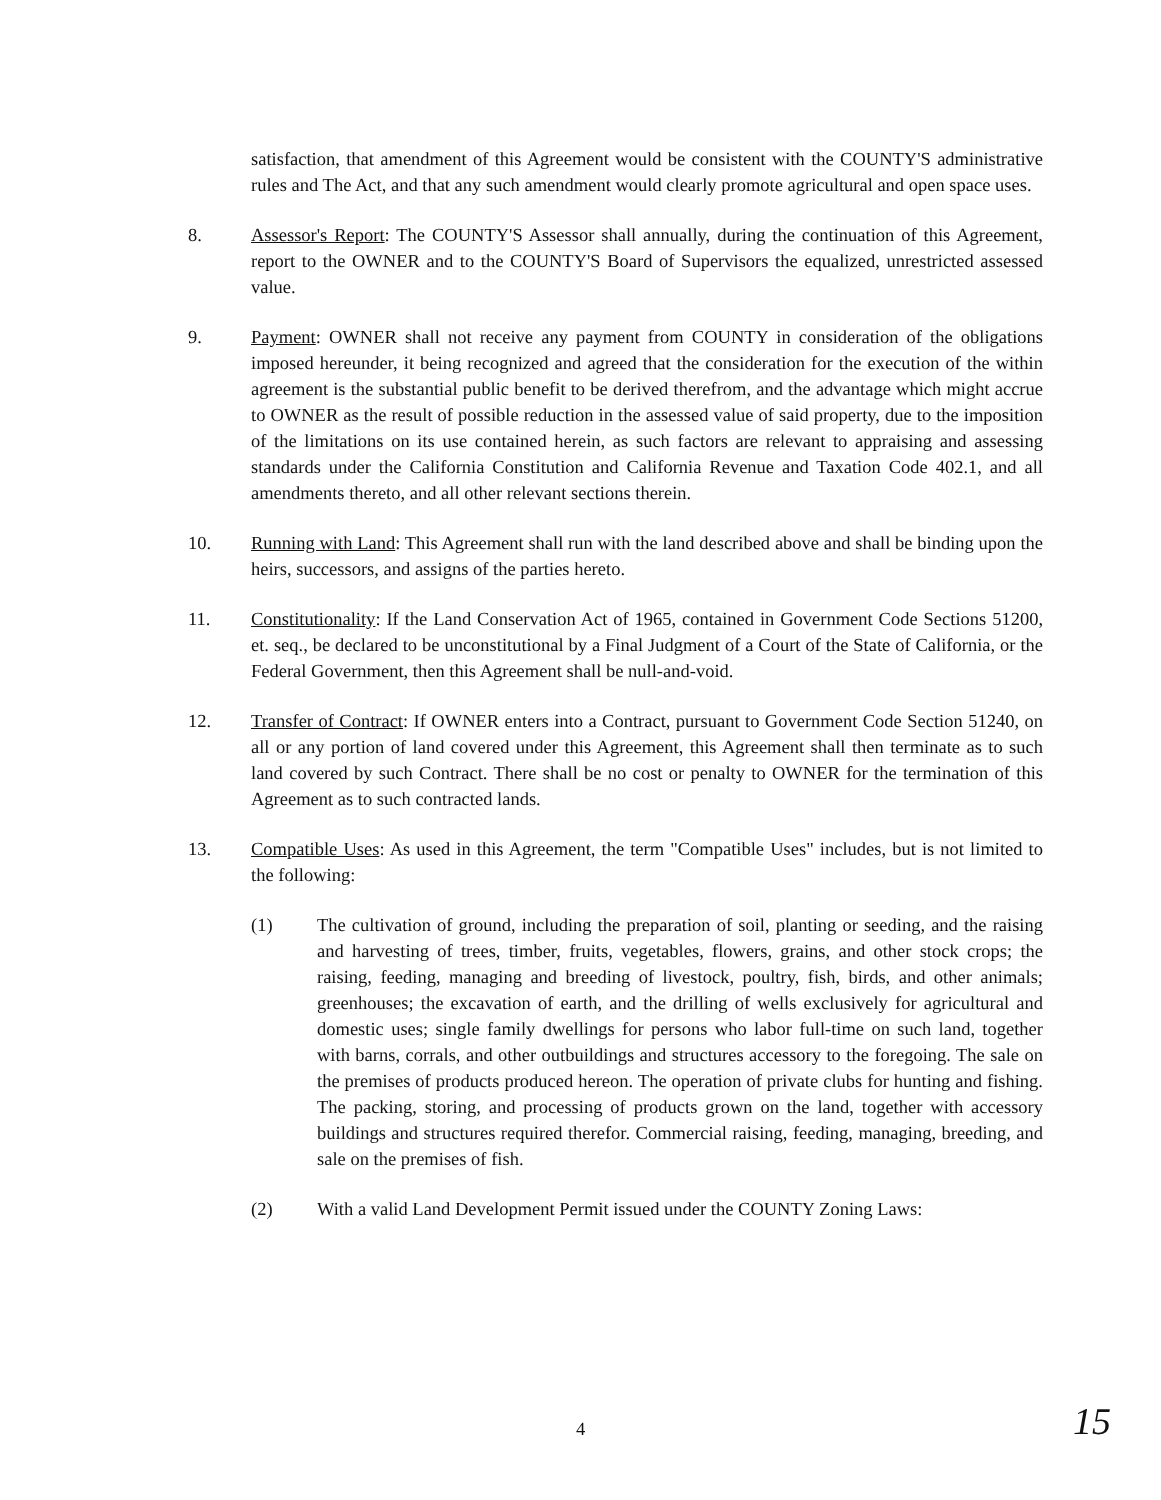satisfaction, that amendment of this Agreement would be consistent with the COUNTY'S administrative rules and The Act, and that any such amendment would clearly promote agricultural and open space uses.
8. Assessor's Report: The COUNTY'S Assessor shall annually, during the continuation of this Agreement, report to the OWNER and to the COUNTY'S Board of Supervisors the equalized, unrestricted assessed value.
9. Payment: OWNER shall not receive any payment from COUNTY in consideration of the obligations imposed hereunder, it being recognized and agreed that the consideration for the execution of the within agreement is the substantial public benefit to be derived therefrom, and the advantage which might accrue to OWNER as the result of possible reduction in the assessed value of said property, due to the imposition of the limitations on its use contained herein, as such factors are relevant to appraising and assessing standards under the California Constitution and California Revenue and Taxation Code 402.1, and all amendments thereto, and all other relevant sections therein.
10. Running with Land: This Agreement shall run with the land described above and shall be binding upon the heirs, successors, and assigns of the parties hereto.
11. Constitutionality: If the Land Conservation Act of 1965, contained in Government Code Sections 51200, et. seq., be declared to be unconstitutional by a Final Judgment of a Court of the State of California, or the Federal Government, then this Agreement shall be null-and-void.
12. Transfer of Contract: If OWNER enters into a Contract, pursuant to Government Code Section 51240, on all or any portion of land covered under this Agreement, this Agreement shall then terminate as to such land covered by such Contract. There shall be no cost or penalty to OWNER for the termination of this Agreement as to such contracted lands.
13. Compatible Uses: As used in this Agreement, the term "Compatible Uses" includes, but is not limited to the following:
(1) The cultivation of ground, including the preparation of soil, planting or seeding, and the raising and harvesting of trees, timber, fruits, vegetables, flowers, grains, and other stock crops; the raising, feeding, managing and breeding of livestock, poultry, fish, birds, and other animals; greenhouses; the excavation of earth, and the drilling of wells exclusively for agricultural and domestic uses; single family dwellings for persons who labor full-time on such land, together with barns, corrals, and other outbuildings and structures accessory to the foregoing. The sale on the premises of products produced hereon. The operation of private clubs for hunting and fishing. The packing, storing, and processing of products grown on the land, together with accessory buildings and structures required therefor. Commercial raising, feeding, managing, breeding, and sale on the premises of fish.
(2) With a valid Land Development Permit issued under the COUNTY Zoning Laws:
4 15